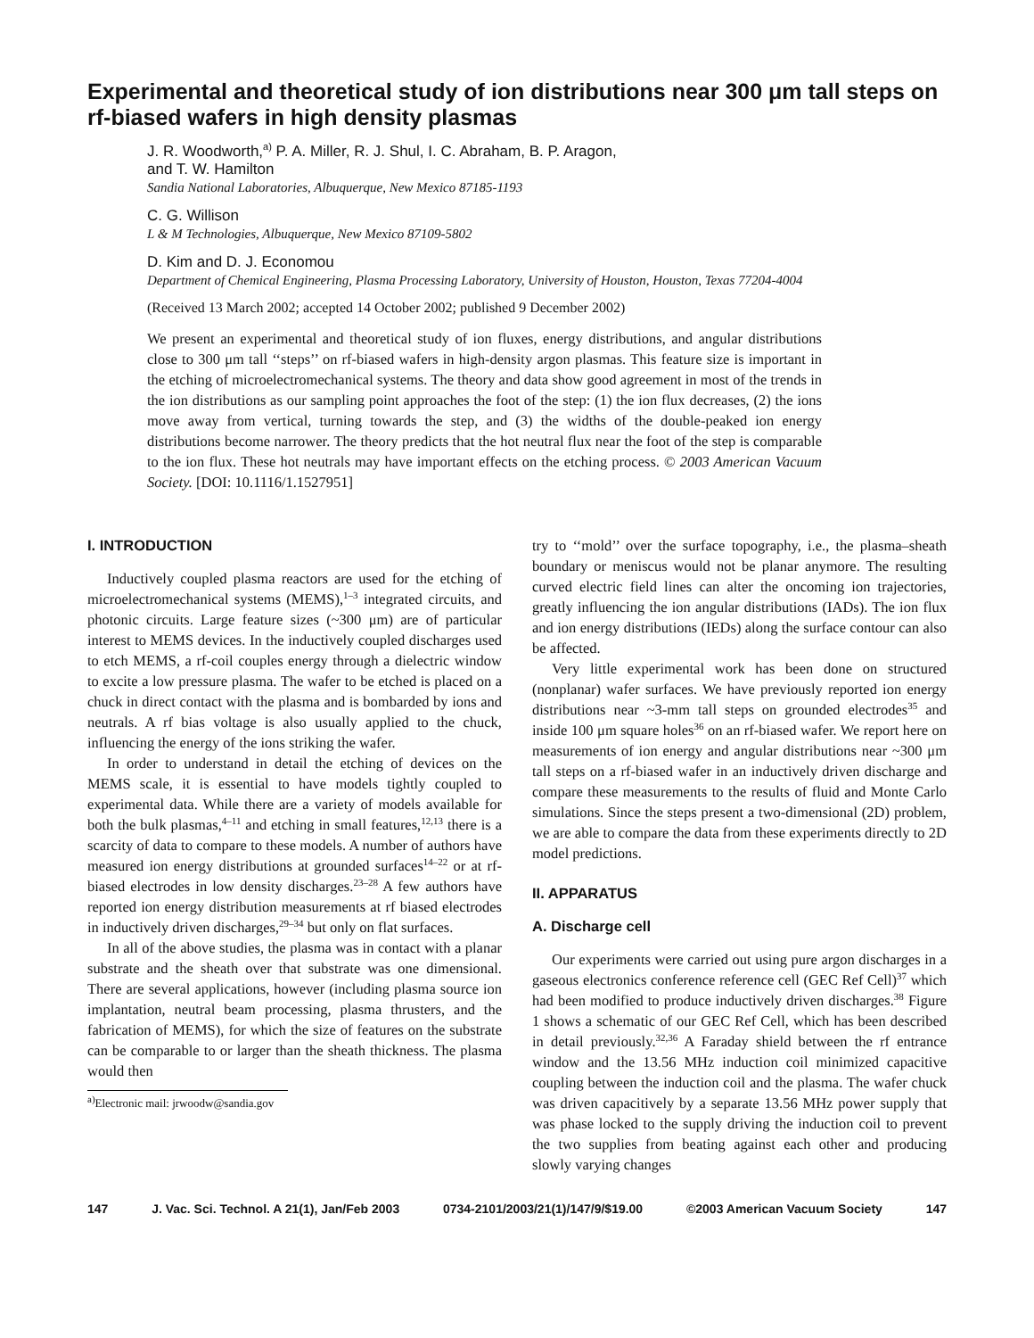Experimental and theoretical study of ion distributions near 300 μm tall steps on rf-biased wafers in high density plasmas
J. R. Woodworth,<sup>a)</sup> P. A. Miller, R. J. Shul, I. C. Abraham, B. P. Aragon,
and T. W. Hamilton
Sandia National Laboratories, Albuquerque, New Mexico 87185-1193
C. G. Willison
L & M Technologies, Albuquerque, New Mexico 87109-5802
D. Kim and D. J. Economou
Department of Chemical Engineering, Plasma Processing Laboratory, University of Houston, Houston, Texas 77204-4004
(Received 13 March 2002; accepted 14 October 2002; published 9 December 2002)
We present an experimental and theoretical study of ion fluxes, energy distributions, and angular distributions close to 300 μm tall ‘‘steps’’ on rf-biased wafers in high-density argon plasmas. This feature size is important in the etching of microelectromechanical systems. The theory and data show good agreement in most of the trends in the ion distributions as our sampling point approaches the foot of the step: (1) the ion flux decreases, (2) the ions move away from vertical, turning towards the step, and (3) the widths of the double-peaked ion energy distributions become narrower. The theory predicts that the hot neutral flux near the foot of the step is comparable to the ion flux. These hot neutrals may have important effects on the etching process. © 2003 American Vacuum Society. [DOI: 10.1116/1.1527951]
I. INTRODUCTION
Inductively coupled plasma reactors are used for the etching of microelectromechanical systems (MEMS),<sup>1–3</sup> integrated circuits, and photonic circuits. Large feature sizes (~300 μm) are of particular interest to MEMS devices. In the inductively coupled discharges used to etch MEMS, a rf-coil couples energy through a dielectric window to excite a low pressure plasma. The wafer to be etched is placed on a chuck in direct contact with the plasma and is bombarded by ions and neutrals. A rf bias voltage is also usually applied to the chuck, influencing the energy of the ions striking the wafer.
In order to understand in detail the etching of devices on the MEMS scale, it is essential to have models tightly coupled to experimental data. While there are a variety of models available for both the bulk plasmas,<sup>4–11</sup> and etching in small features,<sup>12,13</sup> there is a scarcity of data to compare to these models. A number of authors have measured ion energy distributions at grounded surfaces<sup>14–22</sup> or at rf-biased electrodes in low density discharges.<sup>23–28</sup> A few authors have reported ion energy distribution measurements at rf biased electrodes in inductively driven discharges,<sup>29–34</sup> but only on flat surfaces.
In all of the above studies, the plasma was in contact with a planar substrate and the sheath over that substrate was one dimensional. There are several applications, however (including plasma source ion implantation, neutral beam processing, plasma thrusters, and the fabrication of MEMS), for which the size of features on the substrate can be comparable to or larger than the sheath thickness. The plasma would then
<sup>a)</sup> Electronic mail: jrwoodw@sandia.gov
try to ‘‘mold’’ over the surface topography, i.e., the plasma–sheath boundary or meniscus would not be planar anymore. The resulting curved electric field lines can alter the oncoming ion trajectories, greatly influencing the ion angular distributions (IADs). The ion flux and ion energy distributions (IEDs) along the surface contour can also be affected.
Very little experimental work has been done on structured (nonplanar) wafer surfaces. We have previously reported ion energy distributions near ~3-mm tall steps on grounded electrodes<sup>35</sup> and inside 100 μm square holes<sup>36</sup> on an rf-biased wafer. We report here on measurements of ion energy and angular distributions near ~300 μm tall steps on a rf-biased wafer in an inductively driven discharge and compare these measurements to the results of fluid and Monte Carlo simulations. Since the steps present a two-dimensional (2D) problem, we are able to compare the data from these experiments directly to 2D model predictions.
II. APPARATUS
A. Discharge cell
Our experiments were carried out using pure argon discharges in a gaseous electronics conference reference cell (GEC Ref Cell)<sup>37</sup> which had been modified to produce inductively driven discharges.<sup>38</sup> Figure 1 shows a schematic of our GEC Ref Cell, which has been described in detail previously.<sup>32,36</sup> A Faraday shield between the rf entrance window and the 13.56 MHz induction coil minimized capacitive coupling between the induction coil and the plasma. The wafer chuck was driven capacitively by a separate 13.56 MHz power supply that was phase locked to the supply driving the induction coil to prevent the two supplies from beating against each other and producing slowly varying changes
147 J. Vac. Sci. Technol. A 21(1), Jan/Feb 2003 0734-2101/2003/21(1)/147/9/$19.00 ©2003 American Vacuum Society 147